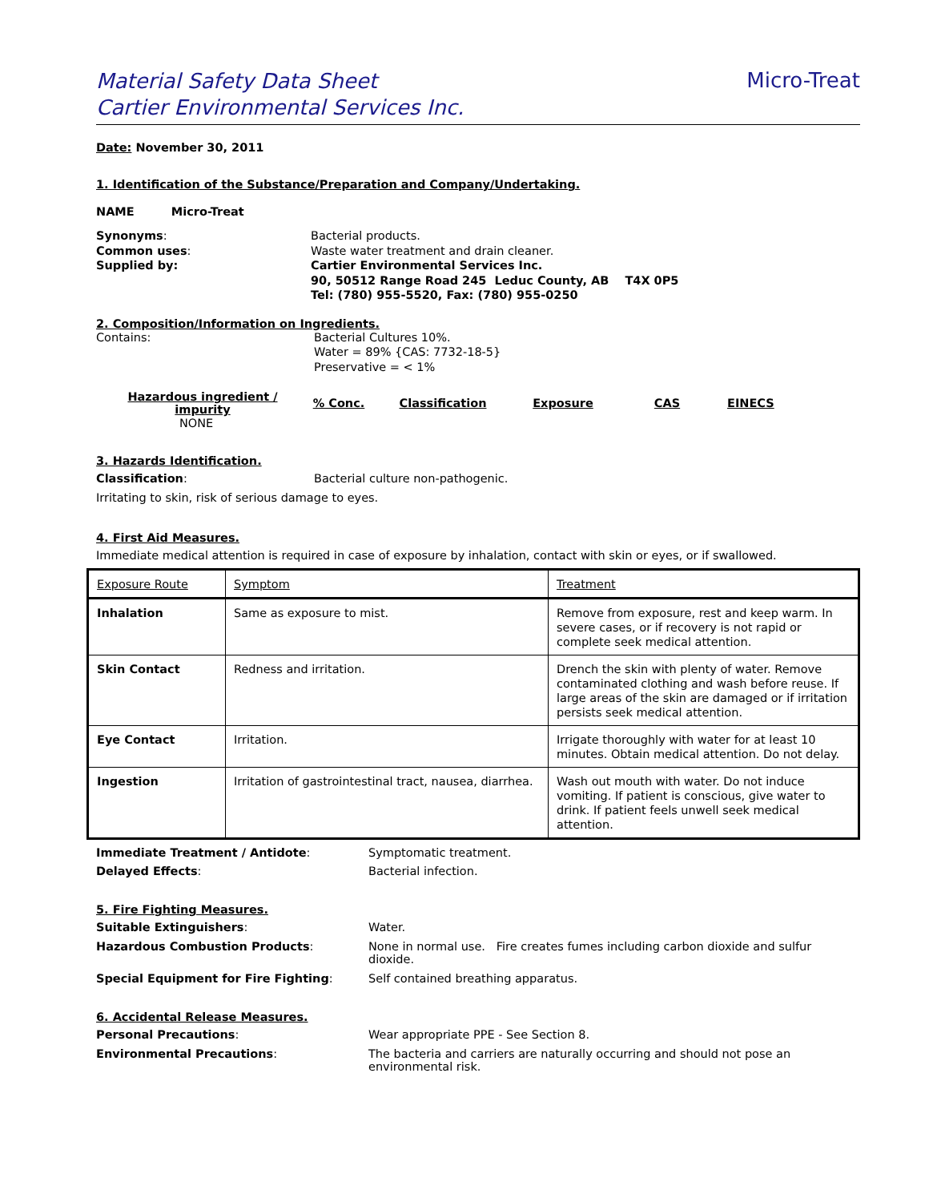Material Safety Data Sheet
Cartier Environmental Services Inc.
Micro-Treat
Date: November 30, 2011
1. Identification of the Substance/Preparation and Company/Undertaking.
NAME Micro-Treat
Synonyms:
Common uses:
Supplied by:
Bacterial products.
Waste water treatment and drain cleaner.
Cartier Environmental Services Inc.
90, 50512 Range Road 245 Leduc County, AB T4X 0P5
Tel: (780) 955-5520, Fax: (780) 955-0250
2. Composition/Information on Ingredients.
Contains: Bacterial Cultures 10%.
Water = 89% {CAS: 7732-18-5}
Preservative = < 1%
| Hazardous ingredient / impurity | % Conc. | Classification | Exposure | CAS | EINECS |
| --- | --- | --- | --- | --- | --- |
| NONE | | | | | |
3. Hazards Identification.
Classification: Bacterial culture non-pathogenic.
Irritating to skin, risk of serious damage to eyes.
4. First Aid Measures.
Immediate medical attention is required in case of exposure by inhalation, contact with skin or eyes, or if swallowed.
| Exposure Route | Symptom | Treatment |
| --- | --- | --- |
| Inhalation | Same as exposure to mist. | Remove from exposure, rest and keep warm. In severe cases, or if recovery is not rapid or complete seek medical attention. |
| Skin Contact | Redness and irritation. | Drench the skin with plenty of water. Remove contaminated clothing and wash before reuse. If large areas of the skin are damaged or if irritation persists seek medical attention. |
| Eye Contact | Irritation. | Irrigate thoroughly with water for at least 10 minutes. Obtain medical attention. Do not delay. |
| Ingestion | Irritation of gastrointestinal tract, nausea, diarrhea. | Wash out mouth with water. Do not induce vomiting. If patient is conscious, give water to drink. If patient feels unwell seek medical attention. |
Immediate Treatment / Antidote: Symptomatic treatment.
Delayed Effects: Bacterial infection.
5. Fire Fighting Measures.
Suitable Extinguishers: Water.
Hazardous Combustion Products: None in normal use. Fire creates fumes including carbon dioxide and sulfur dioxide.
Special Equipment for Fire Fighting: Self contained breathing apparatus.
6. Accidental Release Measures.
Personal Precautions: Wear appropriate PPE - See Section 8.
Environmental Precautions: The bacteria and carriers are naturally occurring and should not pose an environmental risk.